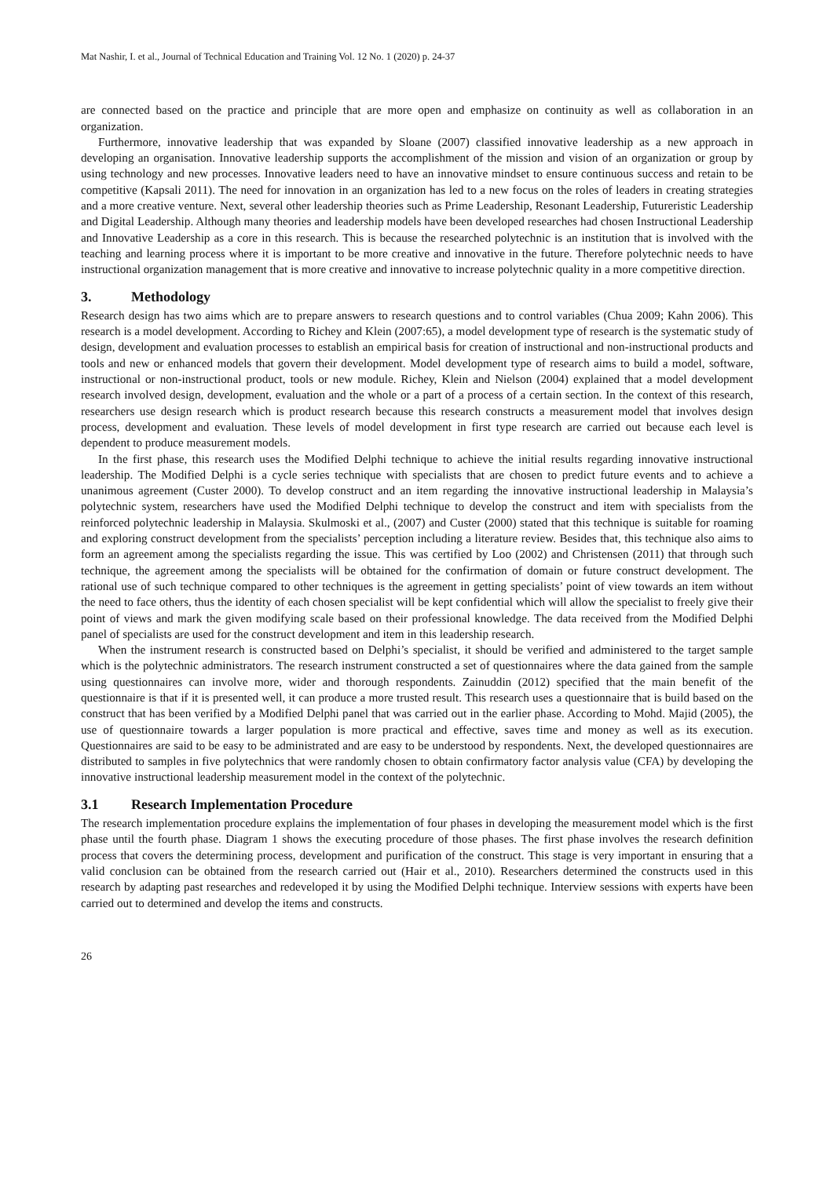Mat Nashir, I. et al., Journal of Technical Education and Training Vol. 12 No. 1 (2020) p. 24-37
are connected based on the practice and principle that are more open and emphasize on continuity as well as collaboration in an organization.
Furthermore, innovative leadership that was expanded by Sloane (2007) classified innovative leadership as a new approach in developing an organisation. Innovative leadership supports the accomplishment of the mission and vision of an organization or group by using technology and new processes. Innovative leaders need to have an innovative mindset to ensure continuous success and retain to be competitive (Kapsali 2011). The need for innovation in an organization has led to a new focus on the roles of leaders in creating strategies and a more creative venture. Next, several other leadership theories such as Prime Leadership, Resonant Leadership, Futureristic Leadership and Digital Leadership. Although many theories and leadership models have been developed researches had chosen Instructional Leadership and Innovative Leadership as a core in this research. This is because the researched polytechnic is an institution that is involved with the teaching and learning process where it is important to be more creative and innovative in the future. Therefore polytechnic needs to have instructional organization management that is more creative and innovative to increase polytechnic quality in a more competitive direction.
3. Methodology
Research design has two aims which are to prepare answers to research questions and to control variables (Chua 2009; Kahn 2006). This research is a model development. According to Richey and Klein (2007:65), a model development type of research is the systematic study of design, development and evaluation processes to establish an empirical basis for creation of instructional and non-instructional products and tools and new or enhanced models that govern their development. Model development type of research aims to build a model, software, instructional or non-instructional product, tools or new module. Richey, Klein and Nielson (2004) explained that a model development research involved design, development, evaluation and the whole or a part of a process of a certain section. In the context of this research, researchers use design research which is product research because this research constructs a measurement model that involves design process, development and evaluation. These levels of model development in first type research are carried out because each level is dependent to produce measurement models.
In the first phase, this research uses the Modified Delphi technique to achieve the initial results regarding innovative instructional leadership. The Modified Delphi is a cycle series technique with specialists that are chosen to predict future events and to achieve a unanimous agreement (Custer 2000). To develop construct and an item regarding the innovative instructional leadership in Malaysia’s polytechnic system, researchers have used the Modified Delphi technique to develop the construct and item with specialists from the reinforced polytechnic leadership in Malaysia. Skulmoski et al., (2007) and Custer (2000) stated that this technique is suitable for roaming and exploring construct development from the specialists’ perception including a literature review. Besides that, this technique also aims to form an agreement among the specialists regarding the issue. This was certified by Loo (2002) and Christensen (2011) that through such technique, the agreement among the specialists will be obtained for the confirmation of domain or future construct development. The rational use of such technique compared to other techniques is the agreement in getting specialists’ point of view towards an item without the need to face others, thus the identity of each chosen specialist will be kept confidential which will allow the specialist to freely give their point of views and mark the given modifying scale based on their professional knowledge. The data received from the Modified Delphi panel of specialists are used for the construct development and item in this leadership research.
When the instrument research is constructed based on Delphi’s specialist, it should be verified and administered to the target sample which is the polytechnic administrators. The research instrument constructed a set of questionnaires where the data gained from the sample using questionnaires can involve more, wider and thorough respondents. Zainuddin (2012) specified that the main benefit of the questionnaire is that if it is presented well, it can produce a more trusted result. This research uses a questionnaire that is build based on the construct that has been verified by a Modified Delphi panel that was carried out in the earlier phase. According to Mohd. Majid (2005), the use of questionnaire towards a larger population is more practical and effective, saves time and money as well as its execution. Questionnaires are said to be easy to be administrated and are easy to be understood by respondents. Next, the developed questionnaires are distributed to samples in five polytechnics that were randomly chosen to obtain confirmatory factor analysis value (CFA) by developing the innovative instructional leadership measurement model in the context of the polytechnic.
3.1 Research Implementation Procedure
The research implementation procedure explains the implementation of four phases in developing the measurement model which is the first phase until the fourth phase. Diagram 1 shows the executing procedure of those phases. The first phase involves the research definition process that covers the determining process, development and purification of the construct. This stage is very important in ensuring that a valid conclusion can be obtained from the research carried out (Hair et al., 2010). Researchers determined the constructs used in this research by adapting past researches and redeveloped it by using the Modified Delphi technique. Interview sessions with experts have been carried out to determined and develop the items and constructs.
26